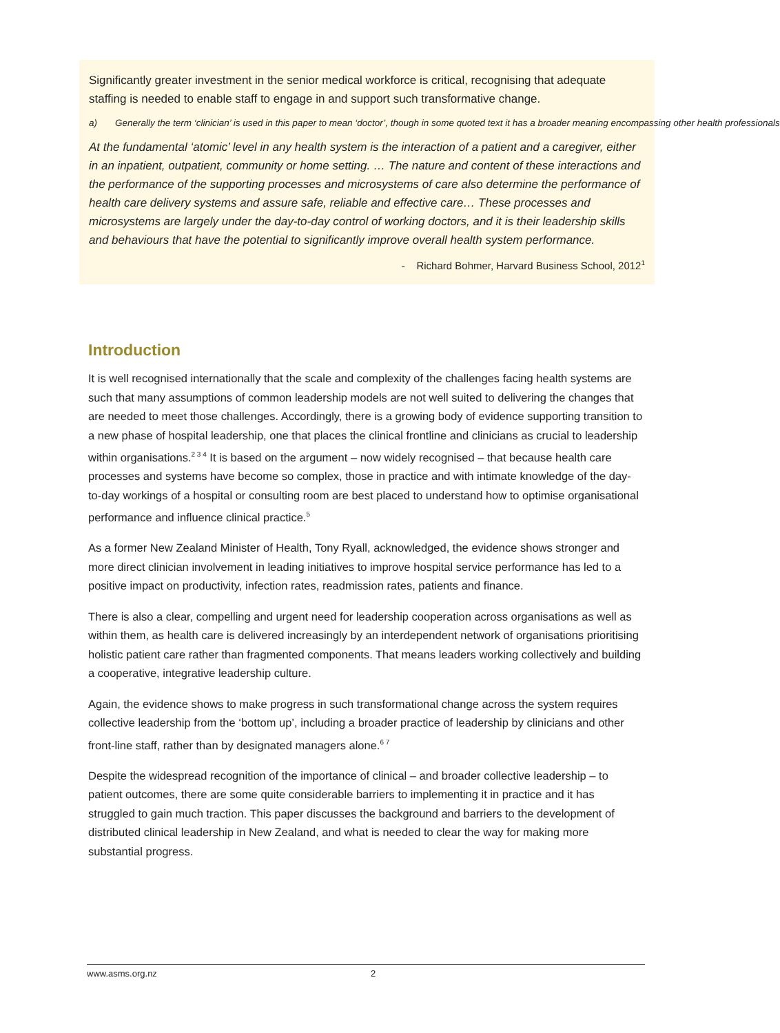Significantly greater investment in the senior medical workforce is critical, recognising that adequate staffing is needed to enable staff to engage in and support such transformative change.
a) Generally the term ‘clinician’ is used in this paper to mean ‘doctor’, though in some quoted text it has a broader meaning encompassing other health professionals
At the fundamental ‘atomic’ level in any health system is the interaction of a patient and a caregiver, either in an inpatient, outpatient, community or home setting. … The nature and content of these interactions and the performance of the supporting processes and microsystems of care also determine the performance of health care delivery systems and assure safe, reliable and effective care… These processes and microsystems are largely under the day-to-day control of working doctors, and it is their leadership skills and behaviours that have the potential to significantly improve overall health system performance.
- Richard Bohmer, Harvard Business School, 2012<sup>1</sup>
Introduction
It is well recognised internationally that the scale and complexity of the challenges facing health systems are such that many assumptions of common leadership models are not well suited to delivering the changes that are needed to meet those challenges. Accordingly, there is a growing body of evidence supporting transition to a new phase of hospital leadership, one that places the clinical frontline and clinicians as crucial to leadership within organisations.<sup>2 3 4</sup> It is based on the argument – now widely recognised – that because health care processes and systems have become so complex, those in practice and with intimate knowledge of the day-to-day workings of a hospital or consulting room are best placed to understand how to optimise organisational performance and influence clinical practice.<sup>5</sup>
As a former New Zealand Minister of Health, Tony Ryall, acknowledged, the evidence shows stronger and more direct clinician involvement in leading initiatives to improve hospital service performance has led to a positive impact on productivity, infection rates, readmission rates, patients and finance.
There is also a clear, compelling and urgent need for leadership cooperation across organisations as well as within them, as health care is delivered increasingly by an interdependent network of organisations prioritising holistic patient care rather than fragmented components. That means leaders working collectively and building a cooperative, integrative leadership culture.
Again, the evidence shows to make progress in such transformational change across the system requires collective leadership from the ‘bottom up’, including a broader practice of leadership by clinicians and other front-line staff, rather than by designated managers alone.<sup>6 7</sup>
Despite the widespread recognition of the importance of clinical – and broader collective leadership – to patient outcomes, there are some quite considerable barriers to implementing it in practice and it has struggled to gain much traction. This paper discusses the background and barriers to the development of distributed clinical leadership in New Zealand, and what is needed to clear the way for making more substantial progress.
www.asms.org.nz 2